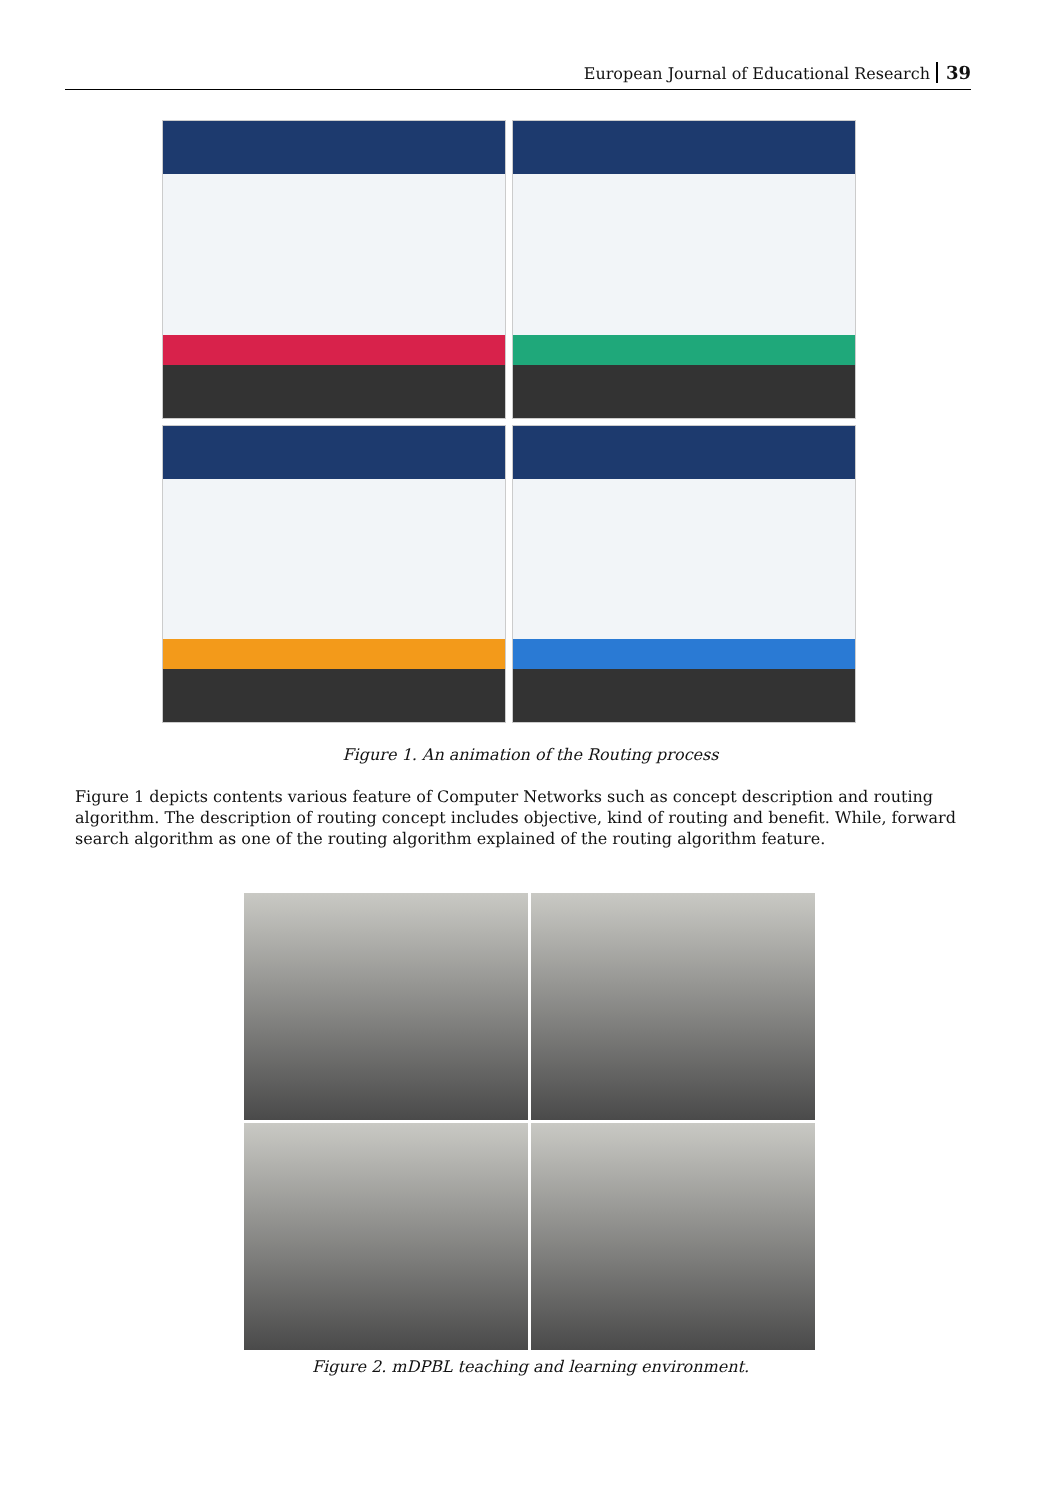European Journal of Educational Research 39
Figure 1. An animation of the Routing process
Figure 1 depicts contents various feature of Computer Networks such as concept description and routing algorithm. The description of routing concept includes objective, kind of routing and benefit. While, forward search algorithm as one of the routing algorithm explained of the routing algorithm feature.
Figure 2. mDPBL teaching and learning environment.